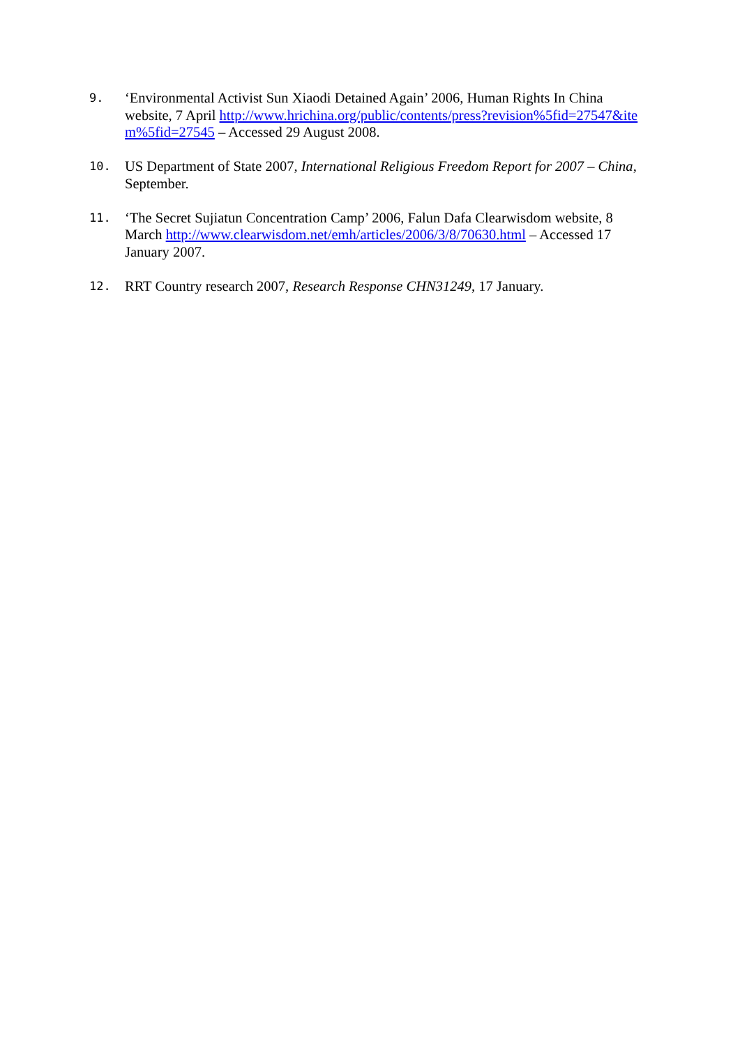9.
‘Environmental Activist Sun Xiaodi Detained Again’ 2006, Human Rights In China website, 7 April http://www.hrichina.org/public/contents/press?revision%5fid=27547&item%5fid=27545 – Accessed 29 August 2008.
10.
US Department of State 2007, International Religious Freedom Report for 2007 – China, September.
11.
‘The Secret Sujiatun Concentration Camp’ 2006, Falun Dafa Clearwisdom website, 8 March http://www.clearwisdom.net/emh/articles/2006/3/8/70630.html – Accessed 17 January 2007.
12.
RRT Country research 2007, Research Response CHN31249, 17 January.